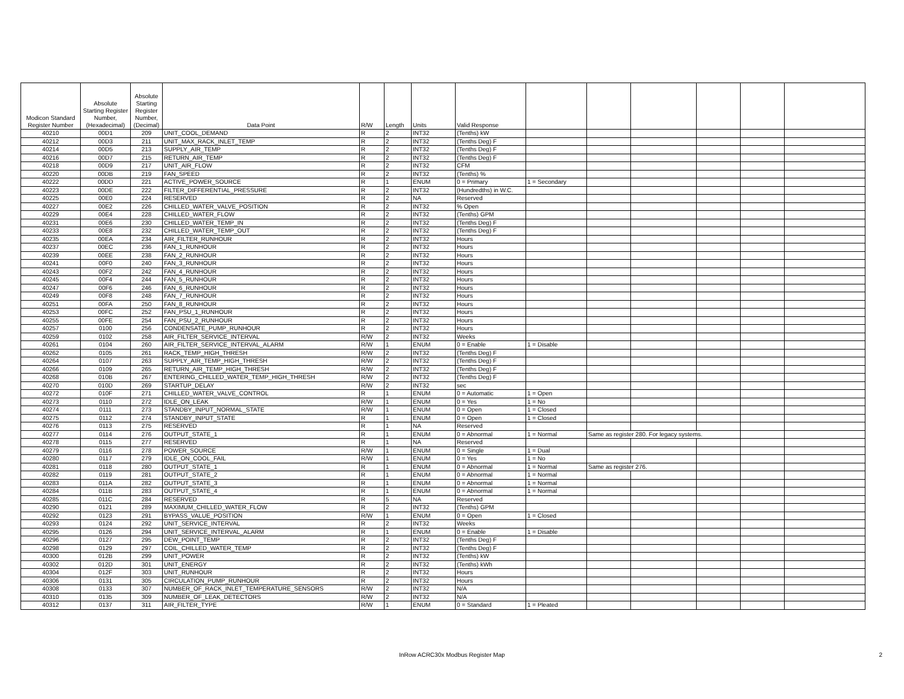| Modicon Standard Register Number | Absolute Starting Register Number, (Hexadecimal) | Absolute Starting Register Number, (Decimal) | Data Point | R/W | Length | Units | Valid Response | | | | | | |
| --- | --- | --- | --- | --- | --- | --- | --- | --- | --- | --- | --- | --- | --- |
| 40210 | 00D1 | 209 | UNIT_COOL_DEMAND | R | 2 | INT32 | (Tenths) kW | | | | | | |
| 40212 | 00D3 | 211 | UNIT_MAX_RACK_INLET_TEMP | R | 2 | INT32 | (Tenths Deg) F | | | | | | |
| 40214 | 00D5 | 213 | SUPPLY_AIR_TEMP | R | 2 | INT32 | (Tenths Deg) F | | | | | | |
| 40216 | 00D7 | 215 | RETURN_AIR_TEMP | R | 2 | INT32 | (Tenths Deg) F | | | | | | |
| 40218 | 00D9 | 217 | UNIT_AIR_FLOW | R | 2 | INT32 | CFM | | | | | | |
| 40220 | 00DB | 219 | FAN_SPEED | R | 2 | INT32 | (Tenths) % | | | | | | |
| 40222 | 00DD | 221 | ACTIVE_POWER_SOURCE | R | 1 | ENUM | 0 = Primary | 1 = Secondary | | | | | |
| 40223 | 00DE | 222 | FILTER_DIFFERENTIAL_PRESSURE | R | 2 | INT32 | (Hundredths) in W.C. | | | | | | |
| 40225 | 00E0 | 224 | RESERVED | R | 2 | NA | Reserved | | | | | | |
| 40227 | 00E2 | 226 | CHILLED_WATER_VALVE_POSITION | R | 2 | INT32 | % Open | | | | | | |
| 40229 | 00E4 | 228 | CHILLED_WATER_FLOW | R | 2 | INT32 | (Tenths) GPM | | | | | | |
| 40231 | 00E6 | 230 | CHILLED_WATER_TEMP_IN | R | 2 | INT32 | (Tenths Deg) F | | | | | | |
| 40233 | 00E8 | 232 | CHILLED_WATER_TEMP_OUT | R | 2 | INT32 | (Tenths Deg) F | | | | | | |
| 40235 | 00EA | 234 | AIR_FILTER_RUNHOUR | R | 2 | INT32 | Hours | | | | | | |
| 40237 | 00EC | 236 | FAN_1_RUNHOUR | R | 2 | INT32 | Hours | | | | | | |
| 40239 | 00EE | 238 | FAN_2_RUNHOUR | R | 2 | INT32 | Hours | | | | | | |
| 40241 | 00F0 | 240 | FAN_3_RUNHOUR | R | 2 | INT32 | Hours | | | | | | |
| 40243 | 00F2 | 242 | FAN_4_RUNHOUR | R | 2 | INT32 | Hours | | | | | | |
| 40245 | 00F4 | 244 | FAN_5_RUNHOUR | R | 2 | INT32 | Hours | | | | | | |
| 40247 | 00F6 | 246 | FAN_6_RUNHOUR | R | 2 | INT32 | Hours | | | | | | |
| 40249 | 00F8 | 248 | FAN_7_RUNHOUR | R | 2 | INT32 | Hours | | | | | | |
| 40251 | 00FA | 250 | FAN_8_RUNHOUR | R | 2 | INT32 | Hours | | | | | | |
| 40253 | 00FC | 252 | FAN_PSU_1_RUNHOUR | R | 2 | INT32 | Hours | | | | | | |
| 40255 | 00FE | 254 | FAN_PSU_2_RUNHOUR | R | 2 | INT32 | Hours | | | | | | |
| 40257 | 0100 | 256 | CONDENSATE_PUMP_RUNHOUR | R | 2 | INT32 | Hours | | | | | | |
| 40259 | 0102 | 258 | AIR_FILTER_SERVICE_INTERVAL | R/W | 2 | INT32 | Weeks | | | | | | |
| 40261 | 0104 | 260 | AIR_FILTER_SERVICE_INTERVAL_ALARM | R/W | 1 | ENUM | 0 = Enable | 1 = Disable | | | | | |
| 40262 | 0105 | 261 | RACK_TEMP_HIGH_THRESH | R/W | 2 | INT32 | (Tenths Deg) F | | | | | | |
| 40264 | 0107 | 263 | SUPPLY_AIR_TEMP_HIGH_THRESH | R/W | 2 | INT32 | (Tenths Deg) F | | | | | | |
| 40266 | 0109 | 265 | RETURN_AIR_TEMP_HIGH_THRESH | R/W | 2 | INT32 | (Tenths Deg) F | | | | | | |
| 40268 | 010B | 267 | ENTERING_CHILLED_WATER_TEMP_HIGH_THRESH | R/W | 2 | INT32 | (Tenths Deg) F | | | | | | |
| 40270 | 010D | 269 | STARTUP_DELAY | R/W | 2 | INT32 | sec | | | | | | |
| 40272 | 010F | 271 | CHILLED_WATER_VALVE_CONTROL | R | 1 | ENUM | 0 = Automatic | 1 = Open | | | | | |
| 40273 | 0110 | 272 | IDLE_ON_LEAK | R/W | 1 | ENUM | 0 = Yes | 1 = No | | | | | |
| 40274 | 0111 | 273 | STANDBY_INPUT_NORMAL_STATE | R/W | 1 | ENUM | 0 = Open | 1 = Closed | | | | | |
| 40275 | 0112 | 274 | STANDBY_INPUT_STATE | R | 1 | ENUM | 0 = Open | 1 = Closed | | | | | |
| 40276 | 0113 | 275 | RESERVED | R | 1 | NA | Reserved | | | | | | |
| 40277 | 0114 | 276 | OUTPUT_STATE_1 | R | 1 | ENUM | 0 = Abnormal | 1 = Normal | Same as register 280. For legacy systems. | | | | |
| 40278 | 0115 | 277 | RESERVED | R | 1 | NA | Reserved | | | | | | |
| 40279 | 0116 | 278 | POWER_SOURCE | R/W | 1 | ENUM | 0 = Single | 1 = Dual | | | | | |
| 40280 | 0117 | 279 | IDLE_ON_COOL_FAIL | R/W | 1 | ENUM | 0 = Yes | 1 = No | | | | | |
| 40281 | 0118 | 280 | OUTPUT_STATE_1 | R | 1 | ENUM | 0 = Abnormal | 1 = Normal | Same as register 276. | | | | |
| 40282 | 0119 | 281 | OUTPUT_STATE_2 | R | 1 | ENUM | 0 = Abnormal | 1 = Normal | | | | | |
| 40283 | 011A | 282 | OUTPUT_STATE_3 | R | 1 | ENUM | 0 = Abnormal | 1 = Normal | | | | | |
| 40284 | 011B | 283 | OUTPUT_STATE_4 | R | 1 | ENUM | 0 = Abnormal | 1 = Normal | | | | | |
| 40285 | 011C | 284 | RESERVED | R | 5 | NA | Reserved | | | | | | |
| 40290 | 0121 | 289 | MAXIMUM_CHILLED_WATER_FLOW | R | 2 | INT32 | (Tenths) GPM | | | | | | |
| 40292 | 0123 | 291 | BYPASS_VALUE_POSITION | R/W | 1 | ENUM | 0 = Open | 1 = Closed | | | | | |
| 40293 | 0124 | 292 | UNIT_SERVICE_INTERVAL | R | 2 | INT32 | Weeks | | | | | | |
| 40295 | 0126 | 294 | UNIT_SERVICE_INTERVAL_ALARM | R | 1 | ENUM | 0 = Enable | 1 = Disable | | | | | |
| 40296 | 0127 | 295 | DEW_POINT_TEMP | R | 2 | INT32 | (Tenths Deg) F | | | | | | |
| 40298 | 0129 | 297 | COIL_CHILLED_WATER_TEMP | R | 2 | INT32 | (Tenths Deg) F | | | | | | |
| 40300 | 012B | 299 | UNIT_POWER | R | 2 | INT32 | (Tenths) kW | | | | | | |
| 40302 | 012D | 301 | UNIT_ENERGY | R | 2 | INT32 | (Tenths) kWh | | | | | | |
| 40304 | 012F | 303 | UNIT_RUNHOUR | R | 2 | INT32 | Hours | | | | | | |
| 40306 | 0131 | 305 | CIRCULATION_PUMP_RUNHOUR | R | 2 | INT32 | Hours | | | | | | |
| 40308 | 0133 | 307 | NUMBER_OF_RACK_INLET_TEMPERATURE_SENSORS | R/W | 2 | INT32 | N/A | | | | | | |
| 40310 | 0135 | 309 | NUMBER_OF_LEAK_DETECTORS | R/W | 2 | INT32 | N/A | | | | | | |
| 40312 | 0137 | 311 | AIR_FILTER_TYPE | R/W | 1 | ENUM | 0 = Standard | 1 = Pleated | | | | | |
InRow ACRC30x Modbus Register Map 2